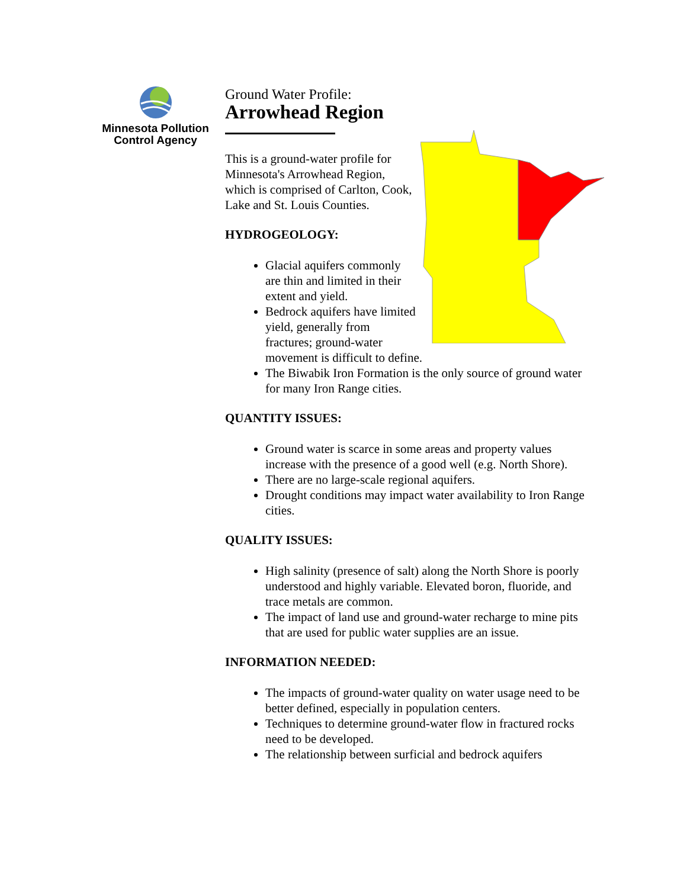Minnesota Pollution
Control Agency
Ground Water Profile:
Arrowhead Region
This is a ground-water profile for Minnesota's Arrowhead Region, which is comprised of Carlton, Cook, Lake and St. Louis Counties.
HYDROGEOLOGY:
Glacial aquifers commonly are thin and limited in their extent and yield.
Bedrock aquifers have limited yield, generally from fractures; ground-water movement is difficult to define.
The Biwabik Iron Formation is the only source of ground water for many Iron Range cities.
QUANTITY ISSUES:
Ground water is scarce in some areas and property values increase with the presence of a good well (e.g. North Shore).
There are no large-scale regional aquifers.
Drought conditions may impact water availability to Iron Range cities.
QUALITY ISSUES:
High salinity (presence of salt) along the North Shore is poorly understood and highly variable. Elevated boron, fluoride, and trace metals are common.
The impact of land use and ground-water recharge to mine pits that are used for public water supplies are an issue.
INFORMATION NEEDED:
The impacts of ground-water quality on water usage need to be better defined, especially in population centers.
Techniques to determine ground-water flow in fractured rocks need to be developed.
The relationship between surficial and bedrock aquifers